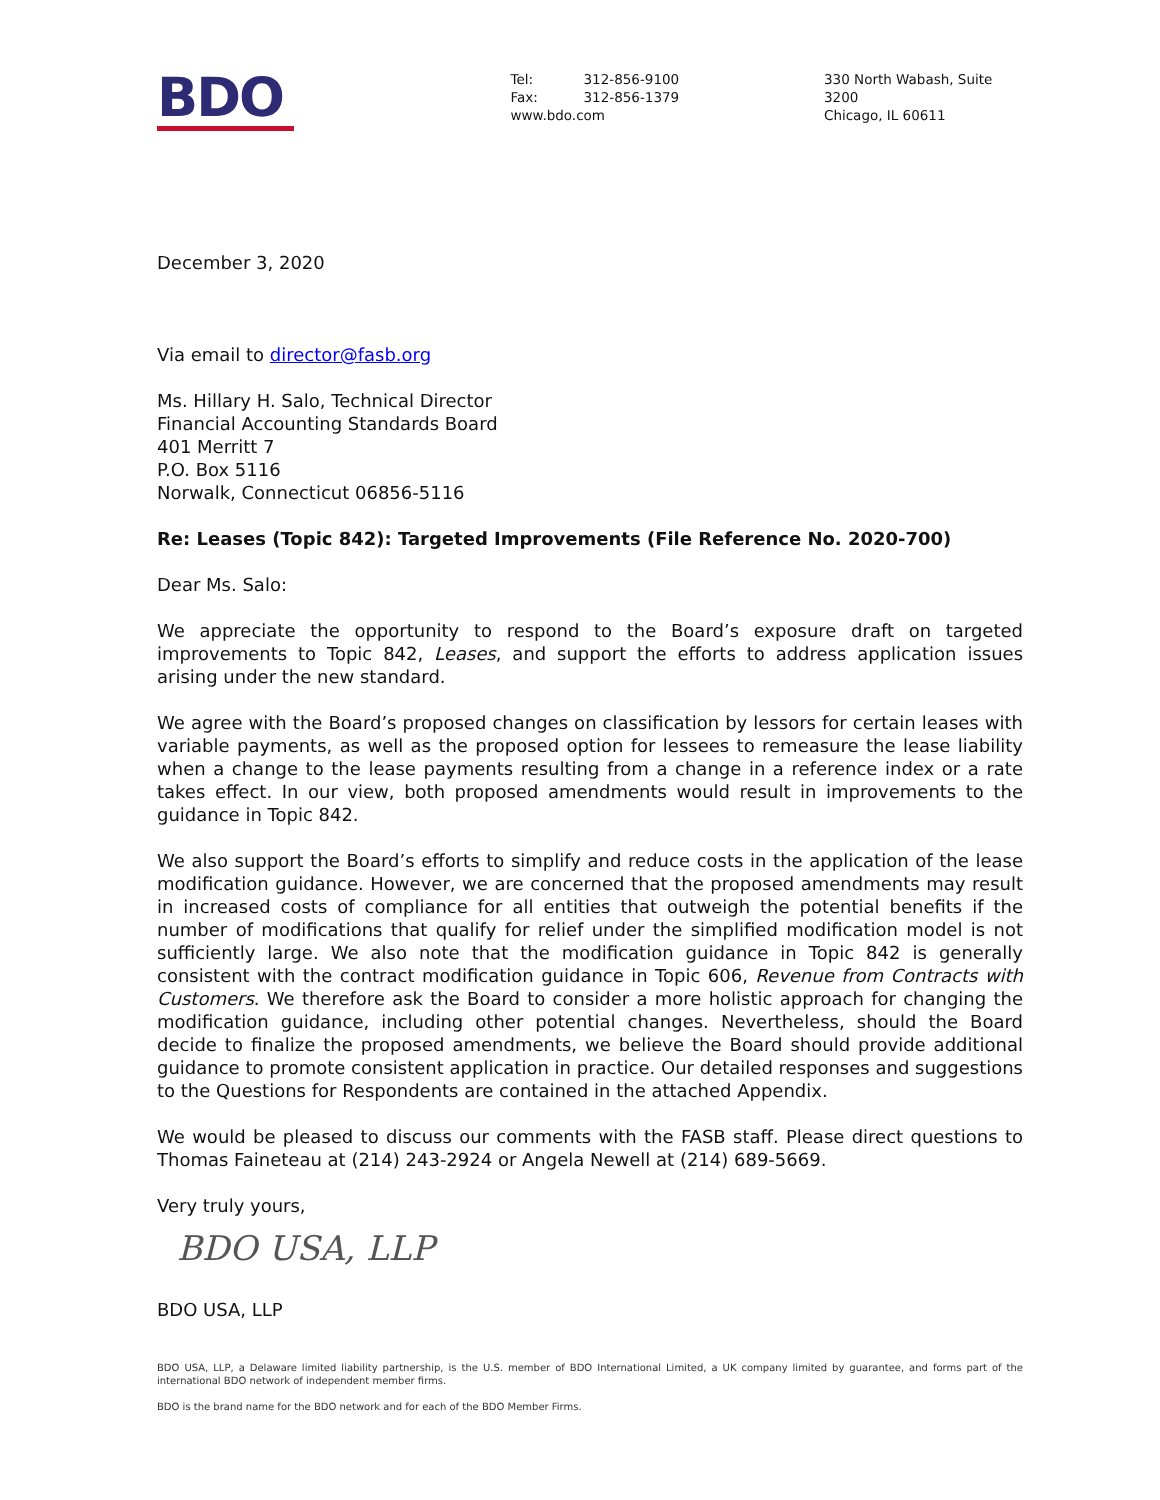BDO
Tel: 312-856-9100
Fax: 312-856-1379
www.bdo.com
330 North Wabash, Suite 3200
Chicago, IL 60611
December 3, 2020
Via email to director@fasb.org
Ms. Hillary H. Salo, Technical Director
Financial Accounting Standards Board
401 Merritt 7
P.O. Box 5116
Norwalk, Connecticut 06856-5116
Re: Leases (Topic 842): Targeted Improvements (File Reference No. 2020-700)
Dear Ms. Salo:
We appreciate the opportunity to respond to the Board’s exposure draft on targeted improvements to Topic 842, Leases, and support the efforts to address application issues arising under the new standard.
We agree with the Board’s proposed changes on classification by lessors for certain leases with variable payments, as well as the proposed option for lessees to remeasure the lease liability when a change to the lease payments resulting from a change in a reference index or a rate takes effect. In our view, both proposed amendments would result in improvements to the guidance in Topic 842.
We also support the Board’s efforts to simplify and reduce costs in the application of the lease modification guidance. However, we are concerned that the proposed amendments may result in increased costs of compliance for all entities that outweigh the potential benefits if the number of modifications that qualify for relief under the simplified modification model is not sufficiently large. We also note that the modification guidance in Topic 842 is generally consistent with the contract modification guidance in Topic 606, Revenue from Contracts with Customers. We therefore ask the Board to consider a more holistic approach for changing the modification guidance, including other potential changes. Nevertheless, should the Board decide to finalize the proposed amendments, we believe the Board should provide additional guidance to promote consistent application in practice. Our detailed responses and suggestions to the Questions for Respondents are contained in the attached Appendix.
We would be pleased to discuss our comments with the FASB staff. Please direct questions to Thomas Faineteau at (214) 243-2924 or Angela Newell at (214) 689-5669.
Very truly yours,
BDO USA, LLP
BDO USA, LLP
BDO USA, LLP, a Delaware limited liability partnership, is the U.S. member of BDO International Limited, a UK company limited by guarantee, and forms part of the international BDO network of independent member firms.
BDO is the brand name for the BDO network and for each of the BDO Member Firms.